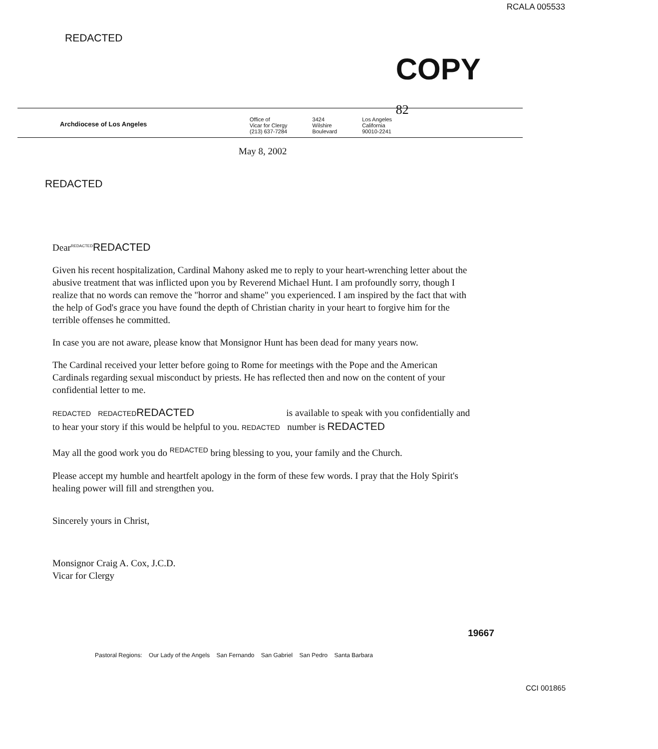RCALA 005533
REDACTED
COPY 82
Archdiocese of Los Angeles
Office of
Vicar for Clergy
(213) 637-7284
3424
Wilshire
Boulevard
Los Angeles
California
90010-2241
May 8, 2002
REDACTED
Dear<sup>REDACTED</sup>REDACTED
Given his recent hospitalization, Cardinal Mahony asked me to reply to your heart-wrenching letter about the abusive treatment that was inflicted upon you by Reverend Michael Hunt. I am profoundly sorry, though I realize that no words can remove the "horror and shame" you experienced. I am inspired by the fact that with the help of God's grace you have found the depth of Christian charity in your heart to forgive him for the terrible offenses he committed.
In case you are not aware, please know that Monsignor Hunt has been dead for many years now.
The Cardinal received your letter before going to Rome for meetings with the Pope and the American Cardinals regarding sexual misconduct by priests. He has reflected then and now on the content of your confidential letter to me.
REDACTED REDACTED REDACTED is available to speak with you confidentially and to hear your story if this would be helpful to you. REDACTED number is REDACTED
May all the good work you do <sup>REDACTED</sup> bring blessing to you, your family and the Church.
Please accept my humble and heartfelt apology in the form of these few words. I pray that the Holy Spirit's healing power will fill and strengthen you.
Sincerely yours in Christ,
Monsignor Craig A. Cox, J.C.D.
Vicar for Clergy
19667
Pastoral Regions: Our Lady of the Angels San Fernando San Gabriel San Pedro Santa Barbara
CCI 001865